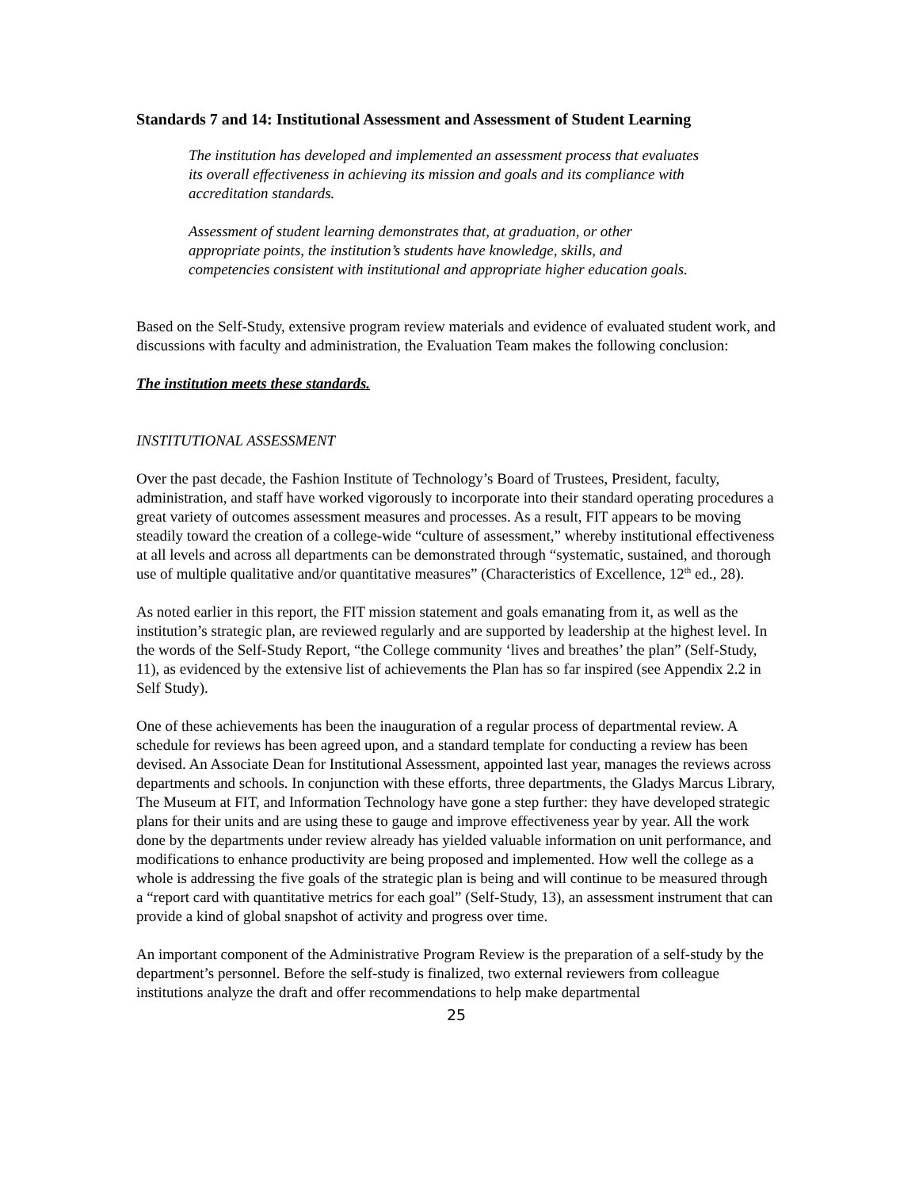Standards 7 and 14: Institutional Assessment and Assessment of Student Learning
The institution has developed and implemented an assessment process that evaluates its overall effectiveness in achieving its mission and goals and its compliance with accreditation standards.
Assessment of student learning demonstrates that, at graduation, or other appropriate points, the institution’s students have knowledge, skills, and competencies consistent with institutional and appropriate higher education goals.
Based on the Self-Study, extensive program review materials and evidence of evaluated student work, and discussions with faculty and administration, the Evaluation Team makes the following conclusion:
The institution meets these standards.
INSTITUTIONAL ASSESSMENT
Over the past decade, the Fashion Institute of Technology’s Board of Trustees, President, faculty, administration, and staff have worked vigorously to incorporate into their standard operating procedures a great variety of outcomes assessment measures and processes. As a result, FIT appears to be moving steadily toward the creation of a college-wide “culture of assessment,” whereby institutional effectiveness at all levels and across all departments can be demonstrated through “systematic, sustained, and thorough use of multiple qualitative and/or quantitative measures” (Characteristics of Excellence, 12<sup>th</sup> ed., 28).
As noted earlier in this report, the FIT mission statement and goals emanating from it, as well as the institution’s strategic plan, are reviewed regularly and are supported by leadership at the highest level. In the words of the Self-Study Report, “the College community ‘lives and breathes’ the plan” (Self-Study, 11), as evidenced by the extensive list of achievements the Plan has so far inspired (see Appendix 2.2 in Self Study).
One of these achievements has been the inauguration of a regular process of departmental review. A schedule for reviews has been agreed upon, and a standard template for conducting a review has been devised. An Associate Dean for Institutional Assessment, appointed last year, manages the reviews across departments and schools. In conjunction with these efforts, three departments, the Gladys Marcus Library, The Museum at FIT, and Information Technology have gone a step further: they have developed strategic plans for their units and are using these to gauge and improve effectiveness year by year. All the work done by the departments under review already has yielded valuable information on unit performance, and modifications to enhance productivity are being proposed and implemented. How well the college as a whole is addressing the five goals of the strategic plan is being and will continue to be measured through a “report card with quantitative metrics for each goal” (Self-Study, 13), an assessment instrument that can provide a kind of global snapshot of activity and progress over time.
An important component of the Administrative Program Review is the preparation of a self-study by the department’s personnel. Before the self-study is finalized, two external reviewers from colleague institutions analyze the draft and offer recommendations to help make departmental
25